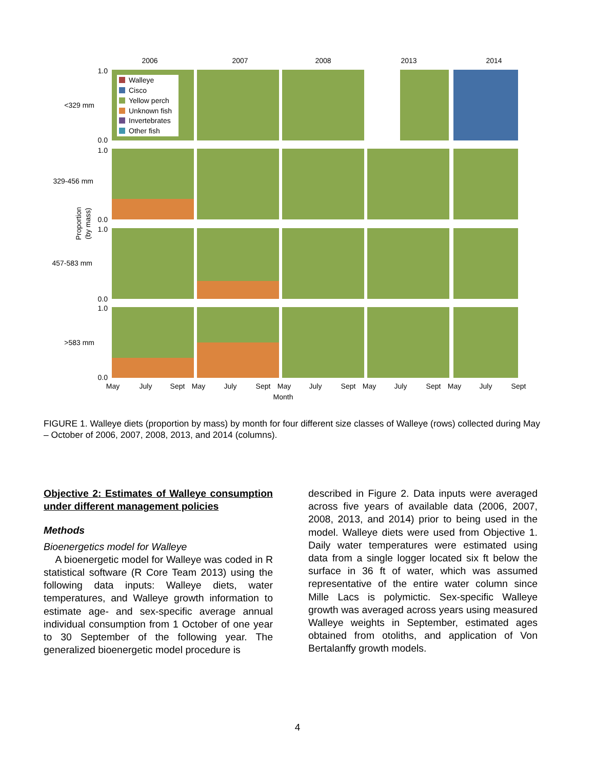2006
2007
2008
2013
2014
Walleye
Cisco
Yellow perch
Unknown fish
Invertebrates
Other fish
<329 mm
329-456 mm
457-583 mm
>583 mm
1.0
0.0
1.0
0.0
1.0
0.0
1.0
0.0
Proportion
(by mass)
May
July
Sept
May
July
Sept
May
July
Sept
May
July
Sept
May
July
Sept
Month
FIGURE 1. Walleye diets (proportion by mass) by month for four different size classes of Walleye (rows) collected during May – October of 2006, 2007, 2008, 2013, and 2014 (columns).
Objective 2: Estimates of Walleye consumption under different management policies
Methods
Bioenergetics model for Walleye
A bioenergetic model for Walleye was coded in R statistical software (R Core Team 2013) using the following data inputs: Walleye diets, water temperatures, and Walleye growth information to estimate age- and sex-specific average annual individual consumption from 1 October of one year to 30 September of the following year. The generalized bioenergetic model procedure is
described in Figure 2. Data inputs were averaged across five years of available data (2006, 2007, 2008, 2013, and 2014) prior to being used in the model. Walleye diets were used from Objective 1. Daily water temperatures were estimated using data from a single logger located six ft below the surface in 36 ft of water, which was assumed representative of the entire water column since Mille Lacs is polymictic. Sex-specific Walleye growth was averaged across years using measured Walleye weights in September, estimated ages obtained from otoliths, and application of Von Bertalanffy growth models.
4